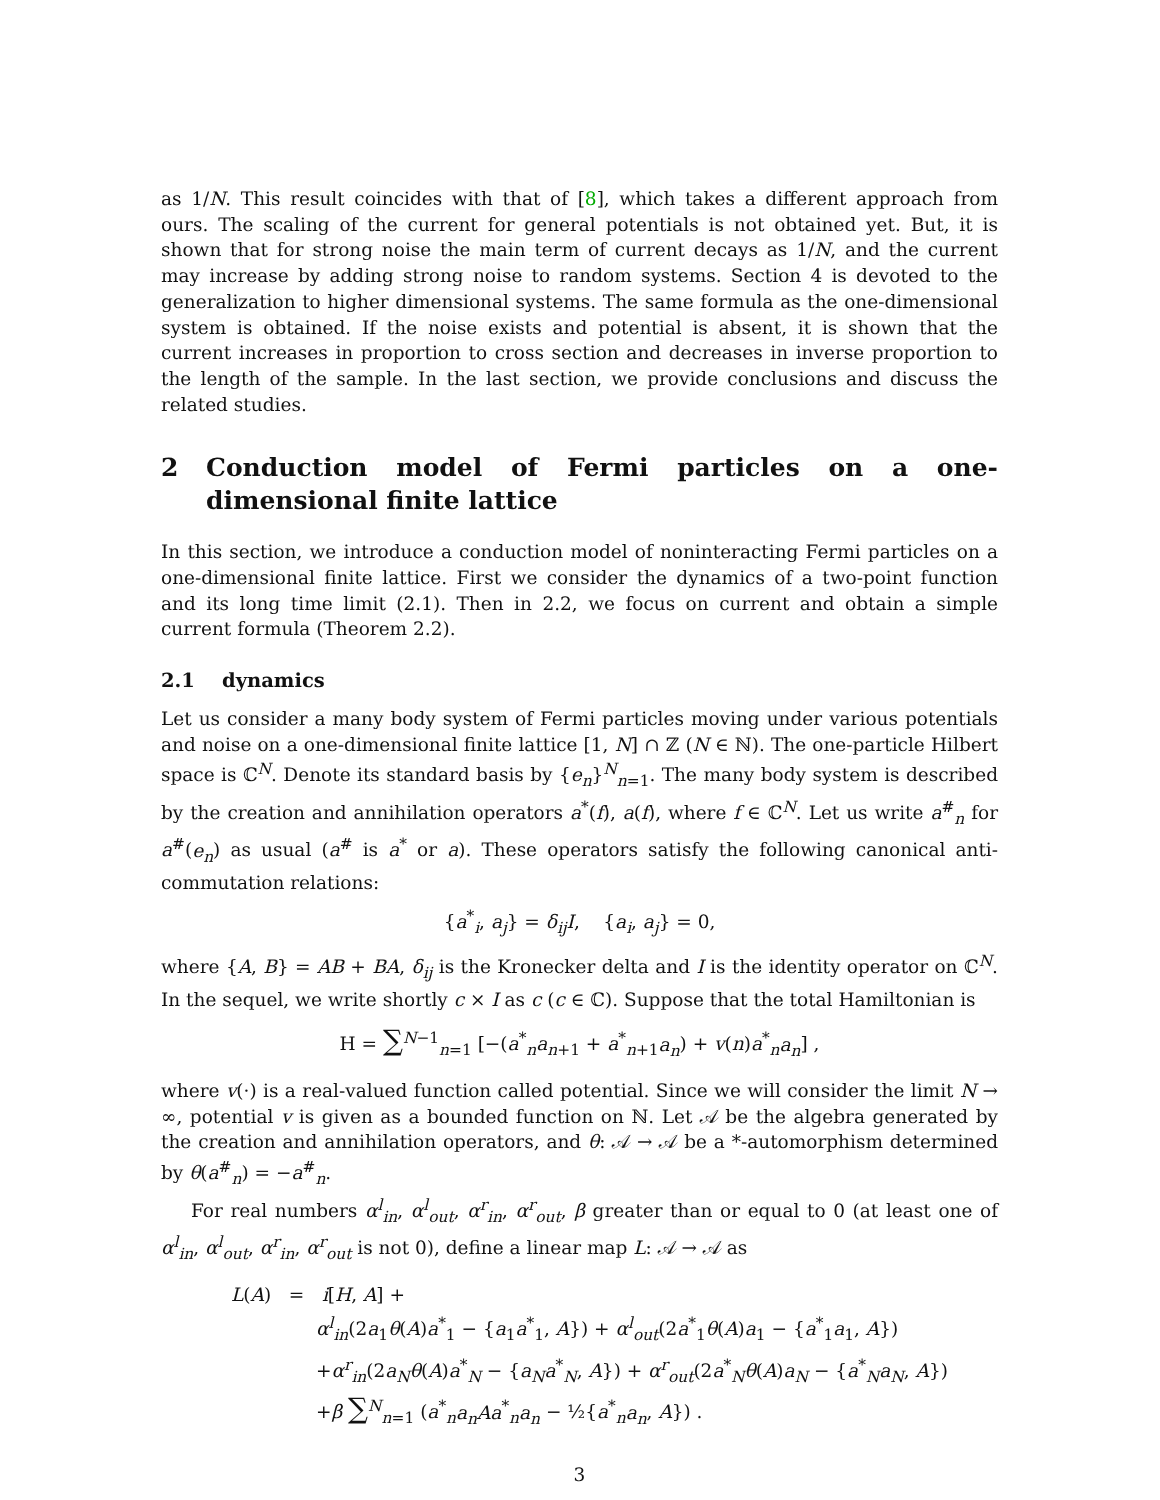as 1/N. This result coincides with that of [8], which takes a different approach from ours. The scaling of the current for general potentials is not obtained yet. But, it is shown that for strong noise the main term of current decays as 1/N, and the current may increase by adding strong noise to random systems. Section 4 is devoted to the generalization to higher dimensional systems. The same formula as the one-dimensional system is obtained. If the noise exists and potential is absent, it is shown that the current increases in proportion to cross section and decreases in inverse proportion to the length of the sample. In the last section, we provide conclusions and discuss the related studies.
2 Conduction model of Fermi particles on a one-dimensional finite lattice
In this section, we introduce a conduction model of noninteracting Fermi particles on a one-dimensional finite lattice. First we consider the dynamics of a two-point function and its long time limit (2.1). Then in 2.2, we focus on current and obtain a simple current formula (Theorem 2.2).
2.1 dynamics
Let us consider a many body system of Fermi particles moving under various potentials and noise on a one-dimensional finite lattice [1, N] ∩ ℤ (N ∈ ℕ). The one-particle Hilbert space is ℂ<sup>N</sup>. Denote its standard basis by {e<sub>n</sub>}<sup>N</sup><sub>n=1</sub>. The many body system is described by the creation and annihilation operators a<sup>*</sup>(f), a(f), where f ∈ ℂ<sup>N</sup>. Let us write a<sup>#</sup><sub>n</sub> for a<sup>#</sup>(e<sub>n</sub>) as usual (a<sup>#</sup> is a<sup>*</sup> or a). These operators satisfy the following canonical anti-commutation relations:
{a<sup>*</sup><sub>i</sub>, a<sub>j</sub>} = δ<sub>ij</sub>I, {a<sub>i</sub>, a<sub>j</sub>} = 0,
where {A, B} = AB + BA, δ<sub>ij</sub> is the Kronecker delta and I is the identity operator on ℂ<sup>N</sup>. In the sequel, we write shortly c × I as c (c ∈ ℂ). Suppose that the total Hamiltonian is
H = ∑<sup>N−1</sup><sub>n=1</sub> [−(a<sup>*</sup><sub>n</sub>a<sub>n+1</sub> + a<sup>*</sup><sub>n+1</sub>a<sub>n</sub>) + v(n)a<sup>*</sup><sub>n</sub>a<sub>n</sub>] ,
where v(·) is a real-valued function called potential. Since we will consider the limit N → ∞, potential v is given as a bounded function on ℕ. Let 𝒜 be the algebra generated by the creation and annihilation operators, and θ: 𝒜 → 𝒜 be a *-automorphism determined by θ(a<sup>#</sup><sub>n</sub>) = −a<sup>#</sup><sub>n</sub>.
For real numbers α<sup>l</sup><sub>in</sub>, α<sup>l</sup><sub>out</sub>, α<sup>r</sup><sub>in</sub>, α<sup>r</sup><sub>out</sub>, β greater than or equal to 0 (at least one of α<sup>l</sup><sub>in</sub>, α<sup>l</sup><sub>out</sub>, α<sup>r</sup><sub>in</sub>, α<sup>r</sup><sub>out</sub> is not 0), define a linear map L: 𝒜 → 𝒜 as
L(A) = i[H, A] +
α<sup>l</sup><sub>in</sub>(2a<sub>1</sub>θ(A)a<sup>*</sup><sub>1</sub> − {a<sub>1</sub>a<sup>*</sup><sub>1</sub>, A}) + α<sup>l</sup><sub>out</sub>(2a<sup>*</sup><sub>1</sub>θ(A)a<sub>1</sub> − {a<sup>*</sup><sub>1</sub>a<sub>1</sub>, A})
+α<sup>r</sup><sub>in</sub>(2a<sub>N</sub> θ(A)a<sup>*</sup><sub>N</sub> − {a<sub>N</sub>a<sup>*</sup><sub>N</sub>, A}) + α<sup>r</sup><sub>out</sub>(2a<sup>*</sup><sub>N</sub>θ(A)a<sub>N</sub> − {a<sup>*</sup><sub>N</sub>a<sub>N</sub>, A})
+β ∑<sup>N</sup><sub>n=1</sub> (a<sup>*</sup><sub>n</sub>a<sub>n</sub>Aa<sup>*</sup><sub>n</sub>a<sub>n</sub> − ½{a<sup>*</sup><sub>n</sub>a<sub>n</sub>, A}) .
3